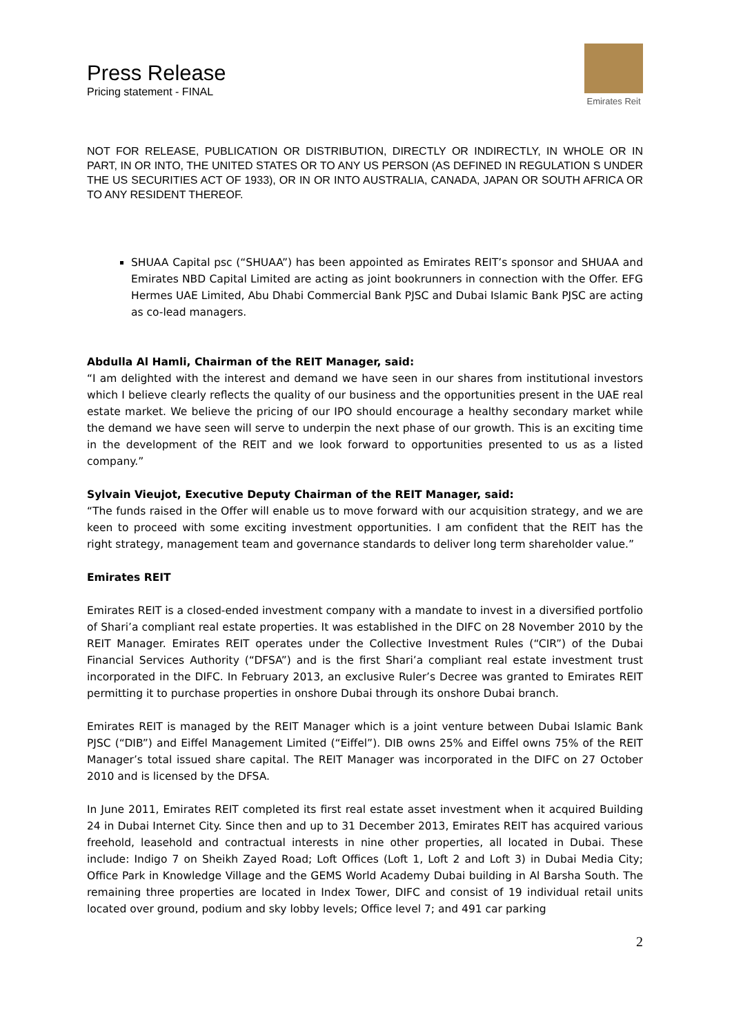Press Release
Pricing statement - FINAL
Emirates Reit
NOT FOR RELEASE, PUBLICATION OR DISTRIBUTION, DIRECTLY OR INDIRECTLY, IN WHOLE OR IN PART, IN OR INTO, THE UNITED STATES OR TO ANY US PERSON (AS DEFINED IN REGULATION S UNDER THE US SECURITIES ACT OF 1933), OR IN OR INTO AUSTRALIA, CANADA, JAPAN OR SOUTH AFRICA OR TO ANY RESIDENT THEREOF.
SHUAA Capital psc (“SHUAA”) has been appointed as Emirates REIT’s sponsor and SHUAA and Emirates NBD Capital Limited are acting as joint bookrunners in connection with the Offer. EFG Hermes UAE Limited, Abu Dhabi Commercial Bank PJSC and Dubai Islamic Bank PJSC are acting as co-lead managers.
Abdulla Al Hamli, Chairman of the REIT Manager, said:
“I am delighted with the interest and demand we have seen in our shares from institutional investors which I believe clearly reflects the quality of our business and the opportunities present in the UAE real estate market. We believe the pricing of our IPO should encourage a healthy secondary market while the demand we have seen will serve to underpin the next phase of our growth. This is an exciting time in the development of the REIT and we look forward to opportunities presented to us as a listed company.”
Sylvain Vieujot, Executive Deputy Chairman of the REIT Manager, said:
“The funds raised in the Offer will enable us to move forward with our acquisition strategy, and we are keen to proceed with some exciting investment opportunities. I am confident that the REIT has the right strategy, management team and governance standards to deliver long term shareholder value.”
Emirates REIT
Emirates REIT is a closed-ended investment company with a mandate to invest in a diversified portfolio of Shari’a compliant real estate properties. It was established in the DIFC on 28 November 2010 by the REIT Manager. Emirates REIT operates under the Collective Investment Rules (“CIR”) of the Dubai Financial Services Authority (“DFSA”) and is the first Shari’a compliant real estate investment trust incorporated in the DIFC. In February 2013, an exclusive Ruler’s Decree was granted to Emirates REIT permitting it to purchase properties in onshore Dubai through its onshore Dubai branch.
Emirates REIT is managed by the REIT Manager which is a joint venture between Dubai Islamic Bank PJSC (“DIB”) and Eiffel Management Limited (“Eiffel”). DIB owns 25% and Eiffel owns 75% of the REIT Manager’s total issued share capital. The REIT Manager was incorporated in the DIFC on 27 October 2010 and is licensed by the DFSA.
In June 2011, Emirates REIT completed its first real estate asset investment when it acquired Building 24 in Dubai Internet City. Since then and up to 31 December 2013, Emirates REIT has acquired various freehold, leasehold and contractual interests in nine other properties, all located in Dubai. These include: Indigo 7 on Sheikh Zayed Road; Loft Offices (Loft 1, Loft 2 and Loft 3) in Dubai Media City; Office Park in Knowledge Village and the GEMS World Academy Dubai building in Al Barsha South. The remaining three properties are located in Index Tower, DIFC and consist of 19 individual retail units located over ground, podium and sky lobby levels; Office level 7; and 491 car parking
2